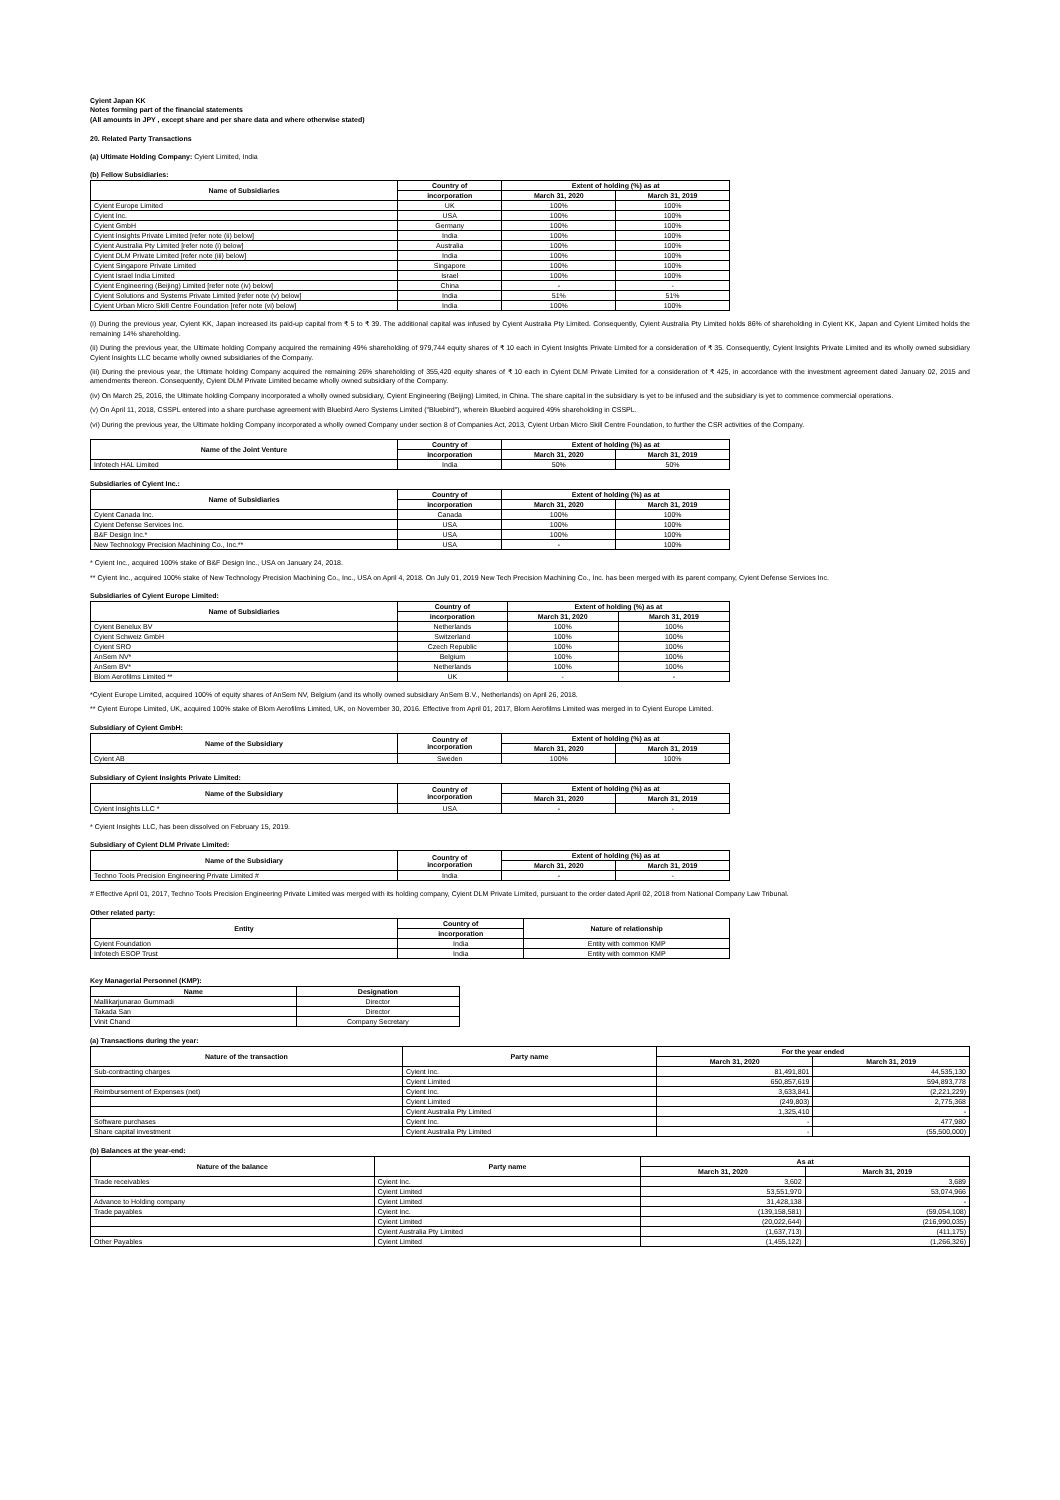Cyient Japan KK
Notes forming part of the financial statements
(All amounts in JPY , except share and per share data and where otherwise stated)
20. Related Party Transactions
(a) Ultimate Holding Company: Cyient Limited, India
(b) Fellow Subsidiaries:
| Name of Subsidiaries | Country of | Extent of holding (%) as at | |
| --- | --- | --- | --- |
| | incorporation | March 31, 2020 | March 31, 2019 |
| Cyient Europe Limited | UK | 100% | 100% |
| Cyient Inc. | USA | 100% | 100% |
| Cyient GmbH | Germany | 100% | 100% |
| Cyient Insights Private Limited [refer note (ii) below] | India | 100% | 100% |
| Cyient Australia Pty Limited [refer note (i) below] | Australia | 100% | 100% |
| Cyient DLM Private Limited [refer note (iii) below] | India | 100% | 100% |
| Cyient Singapore Private Limited | Singapore | 100% | 100% |
| Cyient Israel India Limited | Israel | 100% | 100% |
| Cyient Engineering (Beijing) Limited [refer note (iv) below] | China | - | - |
| Cyient Solutions and Systems Private Limited [refer note (v) below] | India | 51% | 51% |
| Cyient Urban Micro Skill Centre Foundation [refer note (vi) below] | India | 100% | 100% |
(i) During the previous year, Cyient KK, Japan increased its paid-up capital from ₹ 5 to ₹ 39. The additional capital was infused by Cyient Australia Pty Limited. Consequently, Cyient Australia Pty Limited holds 86% of shareholding in Cyient KK, Japan and Cyient Limited holds the remaining 14% shareholding.
(ii) During the previous year, the Ultimate holding Company acquired the remaining 49% shareholding of 979,744 equity shares of ₹ 10 each in Cyient Insights Private Limited for a consideration of ₹ 35. Consequently, Cyient Insights Private Limited and its wholly owned subsidiary Cyient Insights LLC became wholly owned subsidiaries of the Company.
(iii) During the previous year, the Ultimate holding Company acquired the remaining 26% shareholding of 355,420 equity shares of ₹ 10 each in Cyient DLM Private Limited for a consideration of ₹ 425, in accordance with the investment agreement dated January 02, 2015 and amendments thereon. Consequently, Cyient DLM Private Limited became wholly owned subsidiary of the Company.
(iv) On March 25, 2016, the Ultimate holding Company incorporated a wholly owned subsidiary, Cyient Engineering (Beijing) Limited, in China. The share capital in the subsidiary is yet to be infused and the subsidiary is yet to commence commercial operations.
(v) On April 11, 2018, CSSPL entered into a share purchase agreement with Bluebird Aero Systems Limited ("Bluebird"), wherein Bluebird acquired 49% shareholding in CSSPL.
(vi) During the previous year, the Ultimate holding Company incorporated a wholly owned Company under section 8 of Companies Act, 2013, Cyient Urban Micro Skill Centre Foundation, to further the CSR activities of the Company.
| Name of the Joint Venture | Country of | Extent of holding (%) as at | |
| --- | --- | --- | --- |
| | incorporation | March 31, 2020 | March 31, 2019 |
| Infotech HAL Limited | India | 50% | 50% |
Subsidiaries of Cyient Inc.:
| Name of Subsidiaries | Country of | Extent of holding (%) as at | |
| --- | --- | --- | --- |
| | incorporation | March 31, 2020 | March 31, 2019 |
| Cyient Canada Inc. | Canada | 100% | 100% |
| Cyient Defense Services Inc. | USA | 100% | 100% |
| B&F Design Inc.* | USA | 100% | 100% |
| New Technology Precision Machining Co., Inc.** | USA | - | 100% |
* Cyient Inc., acquired 100% stake of B&F Design Inc., USA on January 24, 2018.
** Cyient Inc., acquired 100% stake of New Technology Precision Machining Co., Inc., USA on April 4, 2018. On July 01, 2019 New Tech Precision Machining Co., Inc. has been merged with its parent company, Cyient Defense Services Inc.
Subsidiaries of Cyient Europe Limited:
| Name of Subsidiaries | Country of | Extent of holding (%) as at | |
| --- | --- | --- | --- |
| | incorporation | March 31, 2020 | March 31, 2019 |
| Cyient Benelux BV | Netherlands | 100% | 100% |
| Cyient Schweiz GmbH | Switzerland | 100% | 100% |
| Cyient SRO | Czech Republic | 100% | 100% |
| AnSem NV* | Belgium | 100% | 100% |
| AnSem BV* | Netherlands | 100% | 100% |
| Blom Aerofilms Limited ** | UK | - | - |
*Cyient Europe Limited, acquired 100% of equity shares of AnSem NV, Belgium (and its wholly owned subsidiary AnSem B.V., Netherlands) on April 26, 2018.
** Cyient Europe Limited, UK, acquired 100% stake of Blom Aerofilms Limited, UK, on November 30, 2016. Effective from April 01, 2017, Blom Aerofilms Limited was merged in to Cyient Europe Limited.
Subsidiary of Cyient GmbH:
| Name of the Subsidiary | Country of incorporation | Extent of holding (%) as at | |
| --- | --- | --- | --- |
| | | March 31, 2020 | March 31, 2019 |
| Cyient AB | Sweden | 100% | 100% |
Subsidiary of Cyient Insights Private Limited:
| Name of the Subsidiary | Country of incorporation | Extent of holding (%) as at | |
| --- | --- | --- | --- |
| | | March 31, 2020 | March 31, 2019 |
| Cyient Insights LLC * | USA | - | - |
* Cyient Insights LLC, has been dissolved on February 15, 2019.
Subsidiary of Cyient DLM Private Limited:
| Name of the Subsidiary | Country of incorporation | Extent of holding (%) as at | |
| --- | --- | --- | --- |
| | | March 31, 2020 | March 31, 2019 |
| Techno Tools Precision Engineering Private Limited # | India | - | - |
# Effective April 01, 2017, Techno Tools Precision Engineering Private Limited was merged with its holding company, Cyient DLM Private Limited, pursuant to the order dated April 02, 2018 from National Company Law Tribunal.
Other related party:
| Entity | Country of | Nature of relationship |
| --- | --- | --- |
| | incorporation | |
| Cyient Foundation | India | Entity with common KMP |
| Infotech ESOP Trust | India | Entity with common KMP |
Key Managerial Personnel (KMP):
| Name | Designation |
| --- | --- |
| Mallikarjunarao Gummadi | Director |
| Takada San | Director |
| Vinit Chand | Company Secretary |
(a) Transactions during the year:
| Nature of the transaction | Party name | For the year ended | |
| --- | --- | --- | --- |
| | | March 31, 2020 | March 31, 2019 |
| Sub-contracting charges | Cyient Inc. | 81,491,801 | 44,535,130 |
| | Cyient Limited | 650,857,619 | 594,893,778 |
| Reimbursement of Expenses (net) | Cyient Inc. | 3,633,841 | (2,221,229) |
| | Cyient Limited | (249,803) | 2,775,368 |
| | Cyient Australia Pty Limited | 1,325,410 | - |
| Software purchases | Cyient Inc. | - | 477,980 |
| Share capital investment | Cyient Australia Pty Limited | - | (55,500,000) |
(b) Balances at the year-end:
| Nature of the balance | Party name | As at | |
| --- | --- | --- | --- |
| | | March 31, 2020 | March 31, 2019 |
| Trade receivables | Cyient Inc. | 3,602 | 3,689 |
| | Cyient Limited | 53,551,970 | 53,074,966 |
| Advance to Holding company | Cyient Limited | 31,428,138 | - |
| Trade payables | Cyient Inc. | (139,158,581) | (59,054,108) |
| | Cyient Limited | (20,022,644) | (216,990,035) |
| | Cyient Australia Pty Limited | (1,637,713) | (411,175) |
| Other Payables | Cyient Limited | (1,455,122) | (1,266,326) |